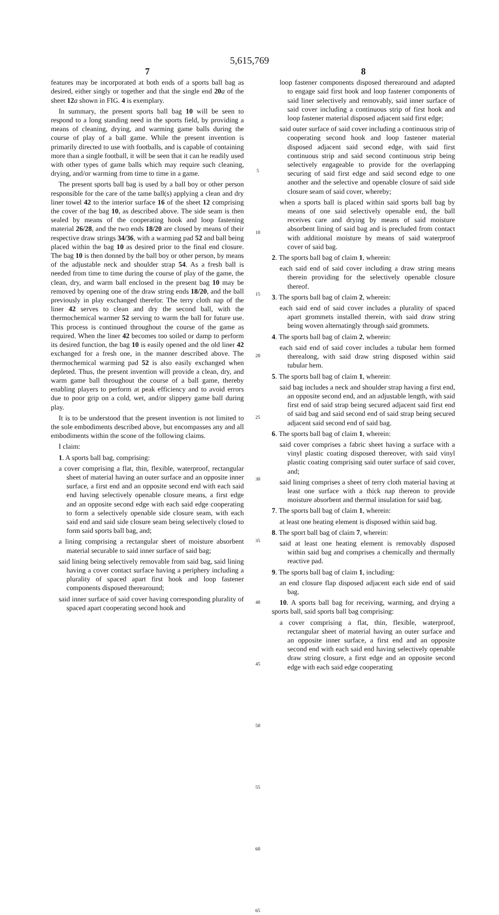5,615,769
7
features may be incorporated at both ends of a sports ball bag as desired, either singly or together and that the single end 20 a of the sheet 12 a shown in FIG. 4 is exemplary.
In summary, the present sports ball bag 10 will be seen to respond to a long standing need in the sports field, by providing a means of cleaning, drying, and warming game balls during the course of play of a ball game. While the present invention is primarily directed to use with footballs, and is capable of containing more than a single football, it will be seen that it can he readily used with other types of game balls which may require such cleaning, drying, and/or warming from time to time in a game.
The present sports ball bag is used by a ball boy or other person responsible for the care of the tame ball(s) applying a clean and dry liner towel 42 to the interior surface 16 of the sheet 12 comprising the cover of the bag 10, as described above. The side seam is then sealed by means of the cooperating hook and loop fastening material 26/28, and the two ends 18/20 are closed by means of their respective draw strings 34/36, with a warming pad 52 and ball being placed within the bag 10 as desired prior to the final end closure. The bag 10 is then donned by the ball boy or other person, by means of the adjustable neck and shoulder strap 54. As a fresh ball is needed from time to time during the course of play of the game, the clean, dry, and warm ball enclosed in the present bag 10 may be removed by opening one of the draw string ends 18/20, and the ball previously in play exchanged therefor. The terry cloth nap of the liner 42 serves to clean and dry the second ball, with the thermochemical warmer 52 serving to warm the ball for future use. This process is continued throughout the course of the game as required. When the liner 42 becomes too soiled or damp to perform its desired function, the bag 10 is easily opened and the old liner 42 exchanged for a fresh one, in the manner described above. The thermochemical warming pad 52 is also easily exchanged when depleted. Thus, the present invention will provide a clean, dry, and warm game ball throughout the course of a ball game, thereby enabling players to perform at peak efficiency and to avoid errors due to poor grip on a cold, wet, and/or slippery game ball during play.
It is to be understood that the present invention is not limited to the sole embodiments described above, but encompasses any and all embodiments within the scone of the following claims.
I claim:
1. A sports ball bag, comprising:
a cover comprising a flat, thin, flexible, waterproof, rectangular sheet of material having an outer surface and an opposite inner surface, a first end and an opposite second end with each said end having selectively openable closure means, a first edge and an opposite second edge with each said edge cooperating to form a selectively openable side closure seam, with each said end and said side closure seam being selectively closed to form said sports ball bag, and;
a lining comprising a rectangular sheet of moisture absorbent material securable to said inner surface of said bag;
said lining being selectively removable from said bag, said lining having a cover contact surface having a periphery including a plurality of spaced apart first hook and loop fastener components disposed therearound;
said inner surface of said cover having corresponding plurality of spaced apart cooperating second hook and
5
10
15
20
25
30
35
40
45
50
55
60
65
8
loop fastener components disposed therearound and adapted to engage said first hook and loop fastener components of said liner selectively and removably, said inner surface of said cover including a continuous strip of first hook and loop fastener material disposed adjacent said first edge;
said outer surface of said cover including a continuous strip of cooperating second hook and loop fastener material disposed adjacent said second edge, with said first continuous strip and said second continuous strip being selectively engageable to provide for the overlapping securing of said first edge and said second edge to one another and the selective and openable closure of said side closure seam of said cover, whereby;
when a sports ball is placed within said sports ball bag by means of one said selectively openable end, the ball receives care and drying by means of said moisture absorbent lining of said bag and is precluded from contact with additional moisture by means of said waterproof cover of said bag.
2. The sports ball bag of claim 1, wherein:
each said end of said cover including a draw string means therein providing for the selectively openable closure thereof.
3. The sports ball bag of claim 2, wherein:
each said end of said cover includes a plurality of spaced apart grommets installed therein, with said draw string being woven alternatingly through said grommets.
4. The sports ball bag of claim 2, wherein:
each said end of said cover includes a tubular hem formed therealong, with said draw string disposed within said tubular hem.
5. The sports ball bag of claim 1, wherein:
said bag includes a neck and shoulder strap having a first end, an opposite second end, and an adjustable length, with said first end of said strap being secured adjacent said first end of said bag and said second end of said strap being secured adjacent said second end of said bag.
6. The sports ball bag of claim 1, wherein:
said cover comprises a fabric sheet having a surface with a vinyl plastic coating disposed thereover, with said vinyl plastic coating comprising said outer surface of said cover, and;
said lining comprises a sheet of terry cloth material having at least one surface with a thick nap thereon to provide moisture absorbent and thermal insulation for said bag.
7. The sports ball bag of claim 1, wherein:
at least one heating element is disposed within said bag.
8. The sport ball bag of claim 7, wherein:
said at least one heating element is removably disposed within said bag and comprises a chemically and thermally reactive pad.
9. The sports ball bag of claim 1, including:
an end closure flap disposed adjacent each side end of said bag.
10. A sports ball bag for receiving, warming, and drying a sports ball, said sports ball bag comprising:
a cover comprising a flat, thin, flexible, waterproof, rectangular sheet of material having an outer surface and an opposite inner surface, a first end and an opposite second end with each said end having selectively openable draw string closure, a first edge and an opposite second edge with each said edge cooperating